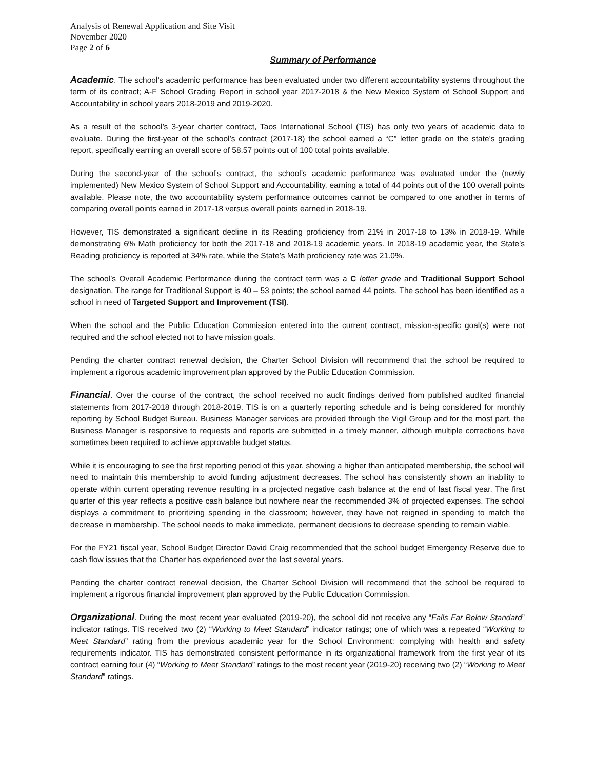Analysis of Renewal Application and Site Visit
November 2020
Page 2 of 6
Summary of Performance
Academic. The school’s academic performance has been evaluated under two different accountability systems throughout the term of its contract; A-F School Grading Report in school year 2017-2018 & the New Mexico System of School Support and Accountability in school years 2018-2019 and 2019-2020.
As a result of the school’s 3-year charter contract, Taos International School (TIS) has only two years of academic data to evaluate. During the first-year of the school’s contract (2017-18) the school earned a “C” letter grade on the state’s grading report, specifically earning an overall score of 58.57 points out of 100 total points available.
During the second-year of the school’s contract, the school’s academic performance was evaluated under the (newly implemented) New Mexico System of School Support and Accountability, earning a total of 44 points out of the 100 overall points available. Please note, the two accountability system performance outcomes cannot be compared to one another in terms of comparing overall points earned in 2017-18 versus overall points earned in 2018-19.
However, TIS demonstrated a significant decline in its Reading proficiency from 21% in 2017-18 to 13% in 2018-19. While demonstrating 6% Math proficiency for both the 2017-18 and 2018-19 academic years. In 2018-19 academic year, the State’s Reading proficiency is reported at 34% rate, while the State’s Math proficiency rate was 21.0%.
The school’s Overall Academic Performance during the contract term was a C letter grade and Traditional Support School designation. The range for Traditional Support is 40 – 53 points; the school earned 44 points. The school has been identified as a school in need of Targeted Support and Improvement (TSI).
When the school and the Public Education Commission entered into the current contract, mission-specific goal(s) were not required and the school elected not to have mission goals.
Pending the charter contract renewal decision, the Charter School Division will recommend that the school be required to implement a rigorous academic improvement plan approved by the Public Education Commission.
Financial. Over the course of the contract, the school received no audit findings derived from published audited financial statements from 2017-2018 through 2018-2019. TIS is on a quarterly reporting schedule and is being considered for monthly reporting by School Budget Bureau. Business Manager services are provided through the Vigil Group and for the most part, the Business Manager is responsive to requests and reports are submitted in a timely manner, although multiple corrections have sometimes been required to achieve approvable budget status.
While it is encouraging to see the first reporting period of this year, showing a higher than anticipated membership, the school will need to maintain this membership to avoid funding adjustment decreases. The school has consistently shown an inability to operate within current operating revenue resulting in a projected negative cash balance at the end of last fiscal year. The first quarter of this year reflects a positive cash balance but nowhere near the recommended 3% of projected expenses. The school displays a commitment to prioritizing spending in the classroom; however, they have not reigned in spending to match the decrease in membership. The school needs to make immediate, permanent decisions to decrease spending to remain viable.
For the FY21 fiscal year, School Budget Director David Craig recommended that the school budget Emergency Reserve due to cash flow issues that the Charter has experienced over the last several years.
Pending the charter contract renewal decision, the Charter School Division will recommend that the school be required to implement a rigorous financial improvement plan approved by the Public Education Commission.
Organizational. During the most recent year evaluated (2019-20), the school did not receive any “Falls Far Below Standard” indicator ratings. TIS received two (2) “Working to Meet Standard” indicator ratings; one of which was a repeated “Working to Meet Standard” rating from the previous academic year for the School Environment: complying with health and safety requirements indicator. TIS has demonstrated consistent performance in its organizational framework from the first year of its contract earning four (4) “Working to Meet Standard” ratings to the most recent year (2019-20) receiving two (2) “Working to Meet Standard” ratings.